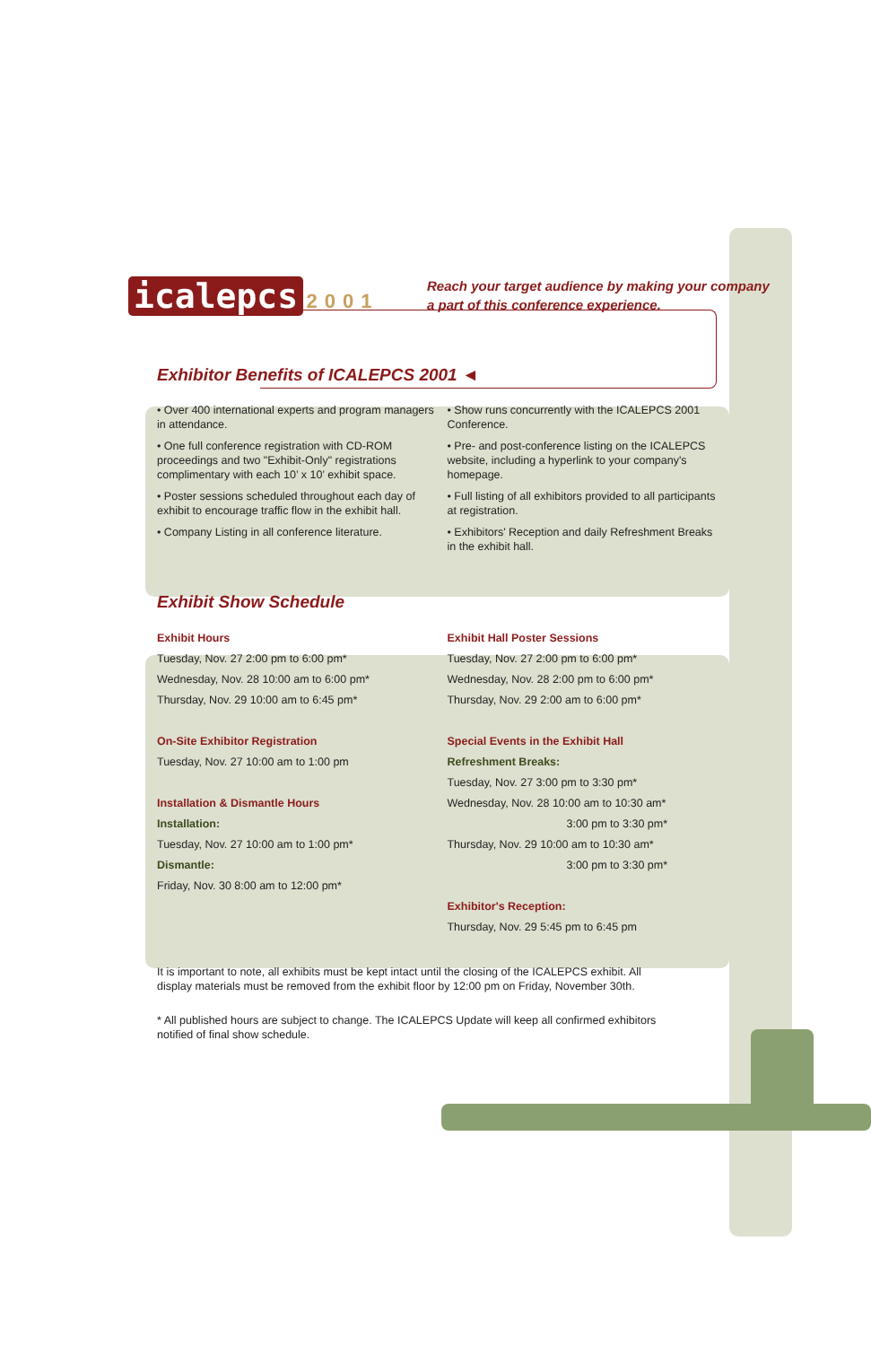icalepcs
2001 Reach your target audience by making your company
a part of this conference experience.
Exhibitor Benefits of ICALEPCS 2001 ◄
• Over 400 international experts and program managers in attendance.
• One full conference registration with CD-ROM proceedings and two "Exhibit-Only" registrations complimentary with each 10’ x 10’ exhibit space.
• Poster sessions scheduled throughout each day of exhibit to encourage traffic flow in the exhibit hall.
• Company Listing in all conference literature.
• Show runs concurrently with the ICALEPCS 2001 Conference.
• Pre- and post-conference listing on the ICALEPCS website, including a hyperlink to your company's homepage.
• Full listing of all exhibitors provided to all participants at registration.
• Exhibitors' Reception and daily Refreshment Breaks in the exhibit hall.
Exhibit Show Schedule
Exhibit Hours
Tuesday, Nov. 27 2:00 pm to 6:00 pm*
Wednesday, Nov. 28 10:00 am to 6:00 pm*
Thursday, Nov. 29 10:00 am to 6:45 pm*
On-Site Exhibitor Registration
Tuesday, Nov. 27 10:00 am to 1:00 pm
Installation & Dismantle Hours
Installation:
Tuesday, Nov. 27 10:00 am to 1:00 pm*
Dismantle:
Friday, Nov. 30 8:00 am to 12:00 pm*
Exhibit Hall Poster Sessions
Tuesday, Nov. 27 2:00 pm to 6:00 pm*
Wednesday, Nov. 28 2:00 pm to 6:00 pm*
Thursday, Nov. 29 2:00 am to 6:00 pm*
Special Events in the Exhibit Hall
Refreshment Breaks:
Tuesday, Nov. 27 3:00 pm to 3:30 pm*
Wednesday, Nov. 28 10:00 am to 10:30 am*
3:00 pm to 3:30 pm*
Thursday, Nov. 29 10:00 am to 10:30 am*
3:00 pm to 3:30 pm*
Exhibitor's Reception:
Thursday, Nov. 29 5:45 pm to 6:45 pm
It is important to note, all exhibits must be kept intact until the closing of the ICALEPCS exhibit. All display materials must be removed from the exhibit floor by 12:00 pm on Friday, November 30th.
* All published hours are subject to change. The ICALEPCS Update will keep all confirmed exhibitors notified of final show schedule.